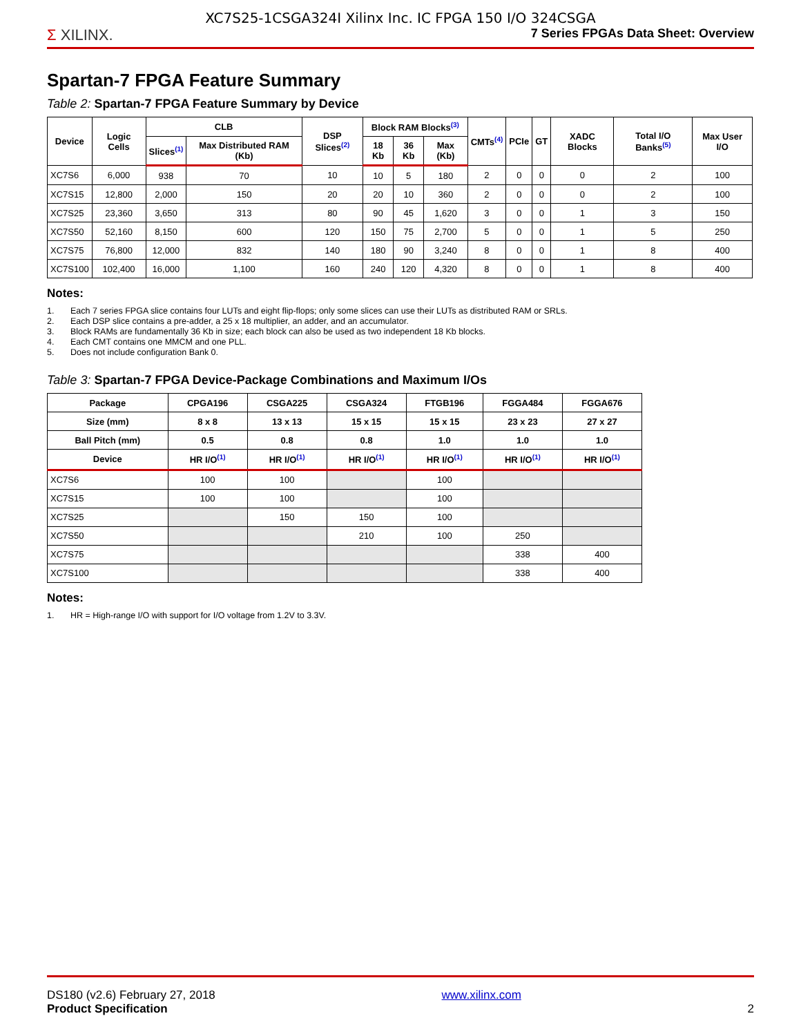XC7S25-1CSGA324I Xilinx Inc. IC FPGA 150 I/O 324CSGA
Σ XILINX.
7 Series FPGAs Data Sheet: Overview
Spartan-7 FPGA Feature Summary
Table 2: Spartan-7 FPGA Feature Summary by Device
| Device | Logic Cells | CLB | | DSP Slices<sup>(2)</sup> | Block RAM Blocks<sup>(3)</sup> | | | CMTs<sup>(4)</sup> | PCIe | GT | XADC Blocks | Total I/O Banks<sup>(5)</sup> | Max User I/O |
| --- | --- | --- | --- | --- | --- | --- | --- | --- | --- | --- | --- | --- | --- |
| | | Slices<sup>(1)</sup> | Max Distributed RAM (Kb) | | 18 Kb | 36 Kb | Max (Kb) | | | | | | |
| XC7S6 | 6,000 | 938 | 70 | 10 | 10 | 5 | 180 | 2 | 0 | 0 | 0 | 2 | 100 |
| XC7S15 | 12,800 | 2,000 | 150 | 20 | 20 | 10 | 360 | 2 | 0 | 0 | 0 | 2 | 100 |
| XC7S25 | 23,360 | 3,650 | 313 | 80 | 90 | 45 | 1,620 | 3 | 0 | 0 | 1 | 3 | 150 |
| XC7S50 | 52,160 | 8,150 | 600 | 120 | 150 | 75 | 2,700 | 5 | 0 | 0 | 1 | 5 | 250 |
| XC7S75 | 76,800 | 12,000 | 832 | 140 | 180 | 90 | 3,240 | 8 | 0 | 0 | 1 | 8 | 400 |
| XC7S100 | 102,400 | 16,000 | 1,100 | 160 | 240 | 120 | 4,320 | 8 | 0 | 0 | 1 | 8 | 400 |
Notes:
1. Each 7 series FPGA slice contains four LUTs and eight flip-flops; only some slices can use their LUTs as distributed RAM or SRLs.
2. Each DSP slice contains a pre-adder, a 25 x 18 multiplier, an adder, and an accumulator.
3. Block RAMs are fundamentally 36 Kb in size; each block can also be used as two independent 18 Kb blocks.
4. Each CMT contains one MMCM and one PLL.
5. Does not include configuration Bank 0.
Table 3: Spartan-7 FPGA Device-Package Combinations and Maximum I/Os
| Package | CPGA196 | CSGA225 | CSGA324 | FTGB196 | FGGA484 | FGGA676 |
| --- | --- | --- | --- | --- | --- | --- |
| Size (mm) | 8 x 8 | 13 x 13 | 15 x 15 | 15 x 15 | 23 x 23 | 27 x 27 |
| Ball Pitch (mm) | 0.5 | 0.8 | 0.8 | 1.0 | 1.0 | 1.0 |
| Device | HR I/O<sup>(1)</sup> | HR I/O<sup>(1)</sup> | HR I/O<sup>(1)</sup> | HR I/O<sup>(1)</sup> | HR I/O<sup>(1)</sup> | HR I/O<sup>(1)</sup> |
| XC7S6 | 100 | 100 | | 100 | | |
| XC7S15 | 100 | 100 | | 100 | | |
| XC7S25 | | 150 | 150 | 100 | | |
| XC7S50 | | | 210 | 100 | 250 | |
| XC7S75 | | | | | 338 | 400 |
| XC7S100 | | | | | 338 | 400 |
Notes:
1. HR = High-range I/O with support for I/O voltage from 1.2V to 3.3V.
DS180 (v2.6) February 27, 2018
Product Specification
www.xilinx.com 2